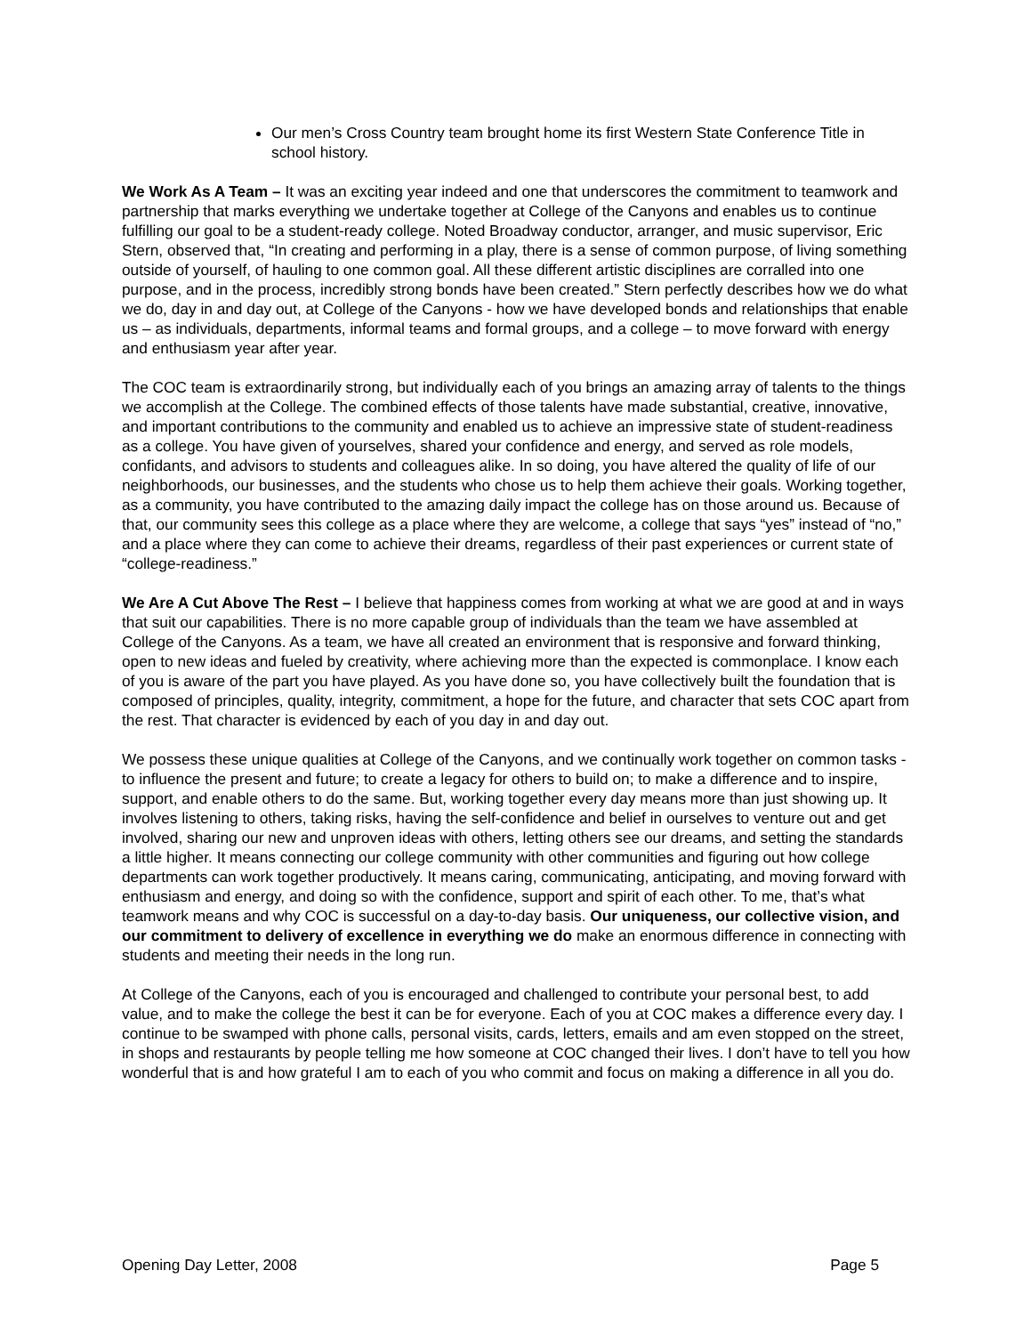Our men’s Cross Country team brought home its first Western State Conference Title in school history.
We Work As A Team – It was an exciting year indeed and one that underscores the commitment to teamwork and partnership that marks everything we undertake together at College of the Canyons and enables us to continue fulfilling our goal to be a student-ready college. Noted Broadway conductor, arranger, and music supervisor, Eric Stern, observed that, “In creating and performing in a play, there is a sense of common purpose, of living something outside of yourself, of hauling to one common goal. All these different artistic disciplines are corralled into one purpose, and in the process, incredibly strong bonds have been created.” Stern perfectly describes how we do what we do, day in and day out, at College of the Canyons - how we have developed bonds and relationships that enable us – as individuals, departments, informal teams and formal groups, and a college – to move forward with energy and enthusiasm year after year.
The COC team is extraordinarily strong, but individually each of you brings an amazing array of talents to the things we accomplish at the College. The combined effects of those talents have made substantial, creative, innovative, and important contributions to the community and enabled us to achieve an impressive state of student-readiness as a college. You have given of yourselves, shared your confidence and energy, and served as role models, confidants, and advisors to students and colleagues alike. In so doing, you have altered the quality of life of our neighborhoods, our businesses, and the students who chose us to help them achieve their goals. Working together, as a community, you have contributed to the amazing daily impact the college has on those around us. Because of that, our community sees this college as a place where they are welcome, a college that says “yes” instead of “no,” and a place where they can come to achieve their dreams, regardless of their past experiences or current state of “college-readiness.”
We Are A Cut Above The Rest – I believe that happiness comes from working at what we are good at and in ways that suit our capabilities. There is no more capable group of individuals than the team we have assembled at College of the Canyons. As a team, we have all created an environment that is responsive and forward thinking, open to new ideas and fueled by creativity, where achieving more than the expected is commonplace. I know each of you is aware of the part you have played. As you have done so, you have collectively built the foundation that is composed of principles, quality, integrity, commitment, a hope for the future, and character that sets COC apart from the rest. That character is evidenced by each of you day in and day out.
We possess these unique qualities at College of the Canyons, and we continually work together on common tasks - to influence the present and future; to create a legacy for others to build on; to make a difference and to inspire, support, and enable others to do the same. But, working together every day means more than just showing up. It involves listening to others, taking risks, having the self-confidence and belief in ourselves to venture out and get involved, sharing our new and unproven ideas with others, letting others see our dreams, and setting the standards a little higher. It means connecting our college community with other communities and figuring out how college departments can work together productively. It means caring, communicating, anticipating, and moving forward with enthusiasm and energy, and doing so with the confidence, support and spirit of each other. To me, that’s what teamwork means and why COC is successful on a day-to-day basis. Our uniqueness, our collective vision, and our commitment to delivery of excellence in everything we do make an enormous difference in connecting with students and meeting their needs in the long run.
At College of the Canyons, each of you is encouraged and challenged to contribute your personal best, to add value, and to make the college the best it can be for everyone. Each of you at COC makes a difference every day. I continue to be swamped with phone calls, personal visits, cards, letters, emails and am even stopped on the street, in shops and restaurants by people telling me how someone at COC changed their lives. I don’t have to tell you how wonderful that is and how grateful I am to each of you who commit and focus on making a difference in all you do.
Opening Day Letter, 2008 Page 5